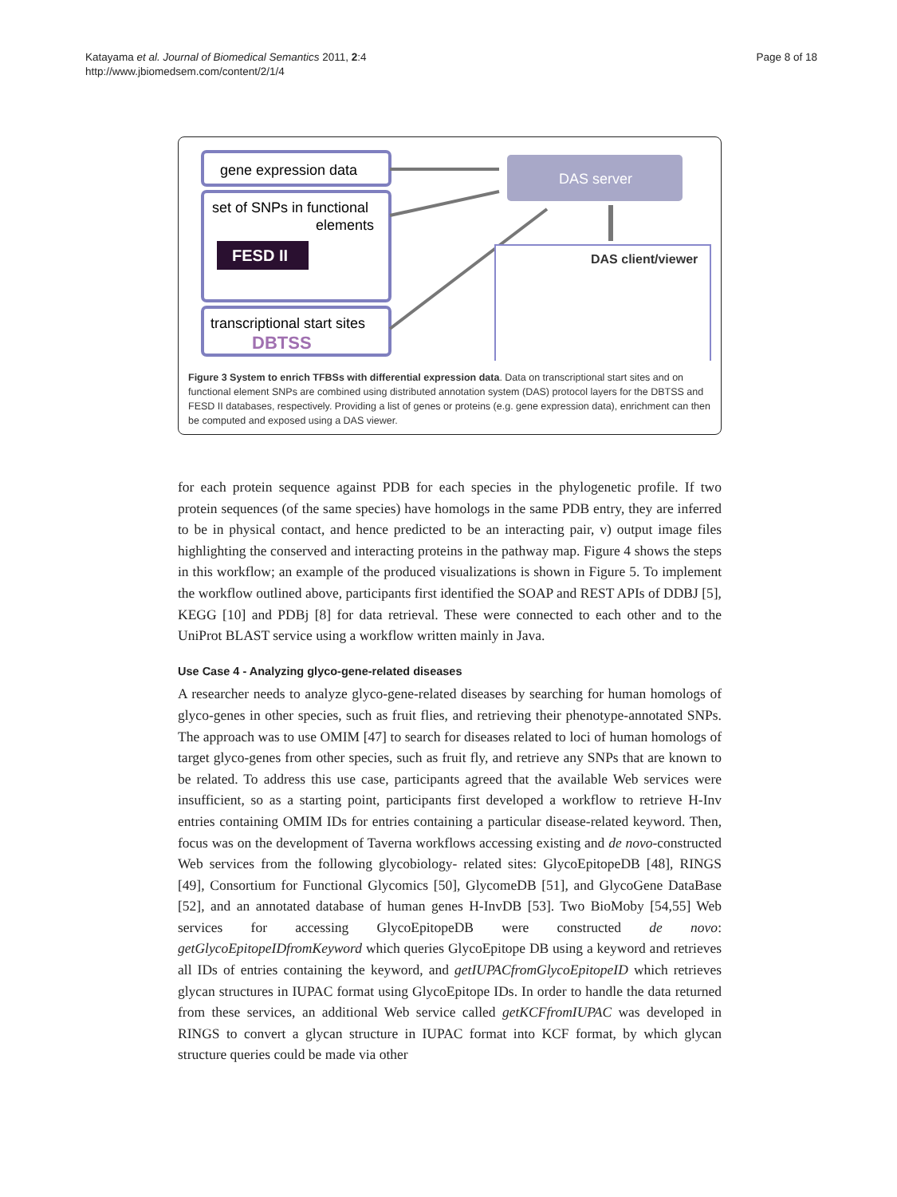Katayama et al. Journal of Biomedical Semantics 2011, 2:4
http://www.jbiomedsem.com/content/2/1/4
Page 8 of 18
gene expression data
set of SNPs in functional
elements
FESD II
transcriptional start sites
DBTSS
DAS server
DAS client/viewer
Figure 3 System to enrich TFBSs with differential expression data. Data on transcriptional start sites and on functional element SNPs are combined using distributed annotation system (DAS) protocol layers for the DBTSS and FESD II databases, respectively. Providing a list of genes or proteins (e.g. gene expression data), enrichment can then be computed and exposed using a DAS viewer.
for each protein sequence against PDB for each species in the phylogenetic profile. If two protein sequences (of the same species) have homologs in the same PDB entry, they are inferred to be in physical contact, and hence predicted to be an interacting pair, v) output image files highlighting the conserved and interacting proteins in the pathway map. Figure 4 shows the steps in this workflow; an example of the produced visualizations is shown in Figure 5. To implement the workflow outlined above, participants first identified the SOAP and REST APIs of DDBJ [5], KEGG [10] and PDBj [8] for data retrieval. These were connected to each other and to the UniProt BLAST service using a workflow written mainly in Java.
Use Case 4 - Analyzing glyco-gene-related diseases
A researcher needs to analyze glyco-gene-related diseases by searching for human homologs of glyco-genes in other species, such as fruit flies, and retrieving their phenotype-annotated SNPs. The approach was to use OMIM [47] to search for diseases related to loci of human homologs of target glyco-genes from other species, such as fruit fly, and retrieve any SNPs that are known to be related. To address this use case, participants agreed that the available Web services were insufficient, so as a starting point, participants first developed a workflow to retrieve H-Inv entries containing OMIM IDs for entries containing a particular disease-related keyword. Then, focus was on the development of Taverna workflows accessing existing and de novo-constructed Web services from the following glycobiology- related sites: GlycoEpitopeDB [48], RINGS [49], Consortium for Functional Glycomics [50], GlycomeDB [51], and GlycoGene DataBase [52], and an annotated database of human genes H-InvDB [53]. Two BioMoby [54,55] Web services for accessing GlycoEpitopeDB were constructed de novo: getGlycoEpitopeIDfromKeyword which queries GlycoEpitope DB using a keyword and retrieves all IDs of entries containing the keyword, and getIUPACfromGlycoEpitopeID which retrieves glycan structures in IUPAC format using GlycoEpitope IDs. In order to handle the data returned from these services, an additional Web service called getKCFfromIUPAC was developed in RINGS to convert a glycan structure in IUPAC format into KCF format, by which glycan structure queries could be made via other